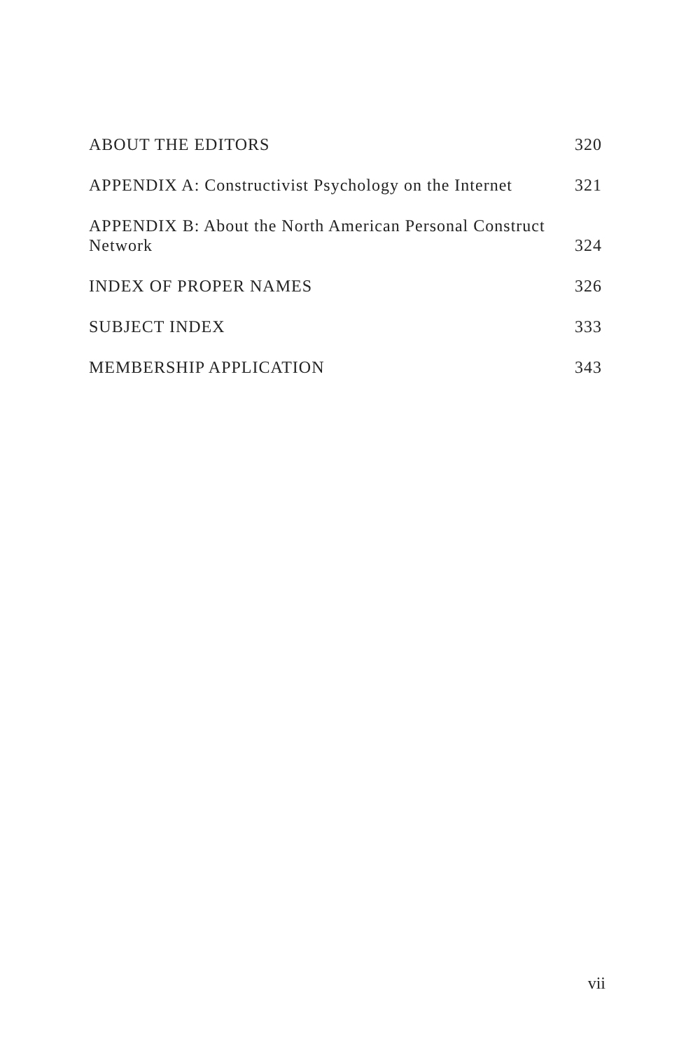ABOUT THE EDITORS 320
APPENDIX A: Constructivist Psychology on the Internet 321
APPENDIX B: About the North American Personal Construct Network 324
INDEX OF PROPER NAMES 326
SUBJECT INDEX 333
MEMBERSHIP APPLICATION 343
vii